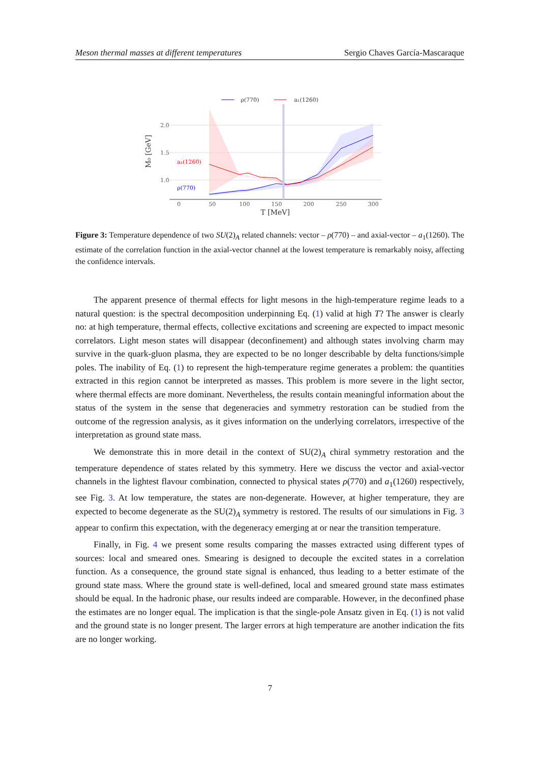Meson thermal masses at different temperatures Sergio Chaves García-Mascaraque
ρ(770)
a₁(1260)
2.0
1.5
1.0
M₀ [GeV]
a₁(1260)
ρ(770)
0
50
100
150
200
250
300
T [MeV]
Figure 3: Temperature dependence of two SU(2)<sub>A</sub> related channels: vector – ρ(770) – and axial-vector – a<sub>1</sub>(1260). The estimate of the correlation function in the axial-vector channel at the lowest temperature is remarkably noisy, affecting the confidence intervals.
The apparent presence of thermal effects for light mesons in the high-temperature regime leads to a natural question: is the spectral decomposition underpinning Eq. (1) valid at high T? The answer is clearly no: at high temperature, thermal effects, collective excitations and screening are expected to impact mesonic correlators. Light meson states will disappear (deconfinement) and although states involving charm may survive in the quark-gluon plasma, they are expected to be no longer describable by delta functions/simple poles. The inability of Eq. (1) to represent the high-temperature regime generates a problem: the quantities extracted in this region cannot be interpreted as masses. This problem is more severe in the light sector, where thermal effects are more dominant. Nevertheless, the results contain meaningful information about the status of the system in the sense that degeneracies and symmetry restoration can be studied from the outcome of the regression analysis, as it gives information on the underlying correlators, irrespective of the interpretation as ground state mass.
We demonstrate this in more detail in the context of SU(2)<sub>A</sub> chiral symmetry restoration and the temperature dependence of states related by this symmetry. Here we discuss the vector and axial-vector channels in the lightest flavour combination, connected to physical states ρ(770) and a<sub>1</sub>(1260) respectively, see Fig. 3. At low temperature, the states are non-degenerate. However, at higher temperature, they are expected to become degenerate as the SU(2)<sub>A</sub> symmetry is restored. The results of our simulations in Fig. 3 appear to confirm this expectation, with the degeneracy emerging at or near the transition temperature.
Finally, in Fig. 4 we present some results comparing the masses extracted using different types of sources: local and smeared ones. Smearing is designed to decouple the excited states in a correlation function. As a consequence, the ground state signal is enhanced, thus leading to a better estimate of the ground state mass. Where the ground state is well-defined, local and smeared ground state mass estimates should be equal. In the hadronic phase, our results indeed are comparable. However, in the deconfined phase the estimates are no longer equal. The implication is that the single-pole Ansatz given in Eq. (1) is not valid and the ground state is no longer present. The larger errors at high temperature are another indication the fits are no longer working.
7